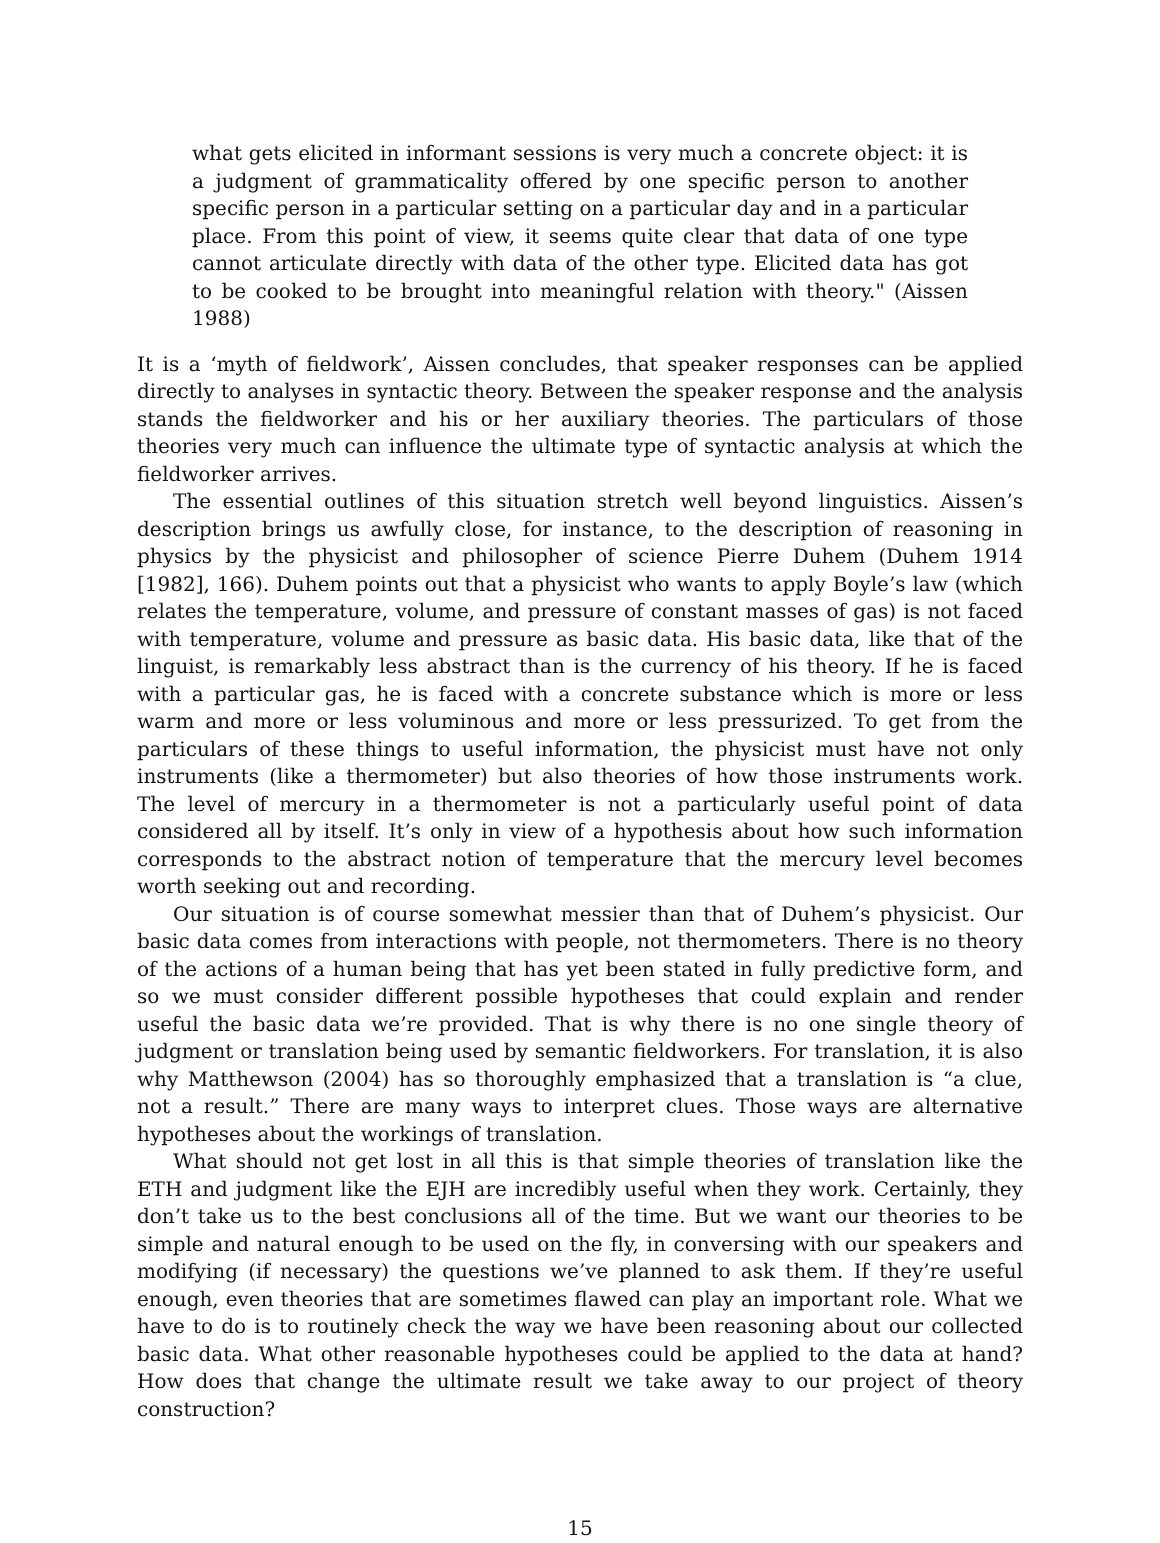what gets elicited in informant sessions is very much a concrete object: it is a judgment of grammaticality offered by one specific person to another specific person in a particular setting on a particular day and in a particular place. From this point of view, it seems quite clear that data of one type cannot articulate directly with data of the other type. Elicited data has got to be cooked to be brought into meaningful relation with theory." (Aissen 1988)
It is a ‘myth of fieldwork’, Aissen concludes, that speaker responses can be applied directly to analyses in syntactic theory. Between the speaker response and the analysis stands the fieldworker and his or her auxiliary theories. The particulars of those theories very much can influence the ultimate type of syntactic analysis at which the fieldworker arrives.
The essential outlines of this situation stretch well beyond linguistics. Aissen’s description brings us awfully close, for instance, to the description of reasoning in physics by the physicist and philosopher of science Pierre Duhem (Duhem 1914 [1982], 166). Duhem points out that a physicist who wants to apply Boyle’s law (which relates the temperature, volume, and pressure of constant masses of gas) is not faced with temperature, volume and pressure as basic data. His basic data, like that of the linguist, is remarkably less abstract than is the currency of his theory. If he is faced with a particular gas, he is faced with a concrete substance which is more or less warm and more or less voluminous and more or less pressurized. To get from the particulars of these things to useful information, the physicist must have not only instruments (like a thermometer) but also theories of how those instruments work. The level of mercury in a thermometer is not a particularly useful point of data considered all by itself. It’s only in view of a hypothesis about how such information corresponds to the abstract notion of temperature that the mercury level becomes worth seeking out and recording.
Our situation is of course somewhat messier than that of Duhem’s physicist. Our basic data comes from interactions with people, not thermometers. There is no theory of the actions of a human being that has yet been stated in fully predictive form, and so we must consider different possible hypotheses that could explain and render useful the basic data we’re provided. That is why there is no one single theory of judgment or translation being used by semantic fieldworkers. For translation, it is also why Matthewson (2004) has so thoroughly emphasized that a translation is “a clue, not a result.” There are many ways to interpret clues. Those ways are alternative hypotheses about the workings of translation.
What should not get lost in all this is that simple theories of translation like the ETH and judgment like the EJH are incredibly useful when they work. Certainly, they don’t take us to the best conclusions all of the time. But we want our theories to be simple and natural enough to be used on the fly, in conversing with our speakers and modifying (if necessary) the questions we’ve planned to ask them. If they’re useful enough, even theories that are sometimes flawed can play an important role. What we have to do is to routinely check the way we have been reasoning about our collected basic data. What other reasonable hypotheses could be applied to the data at hand? How does that change the ultimate result we take away to our project of theory construction?
15